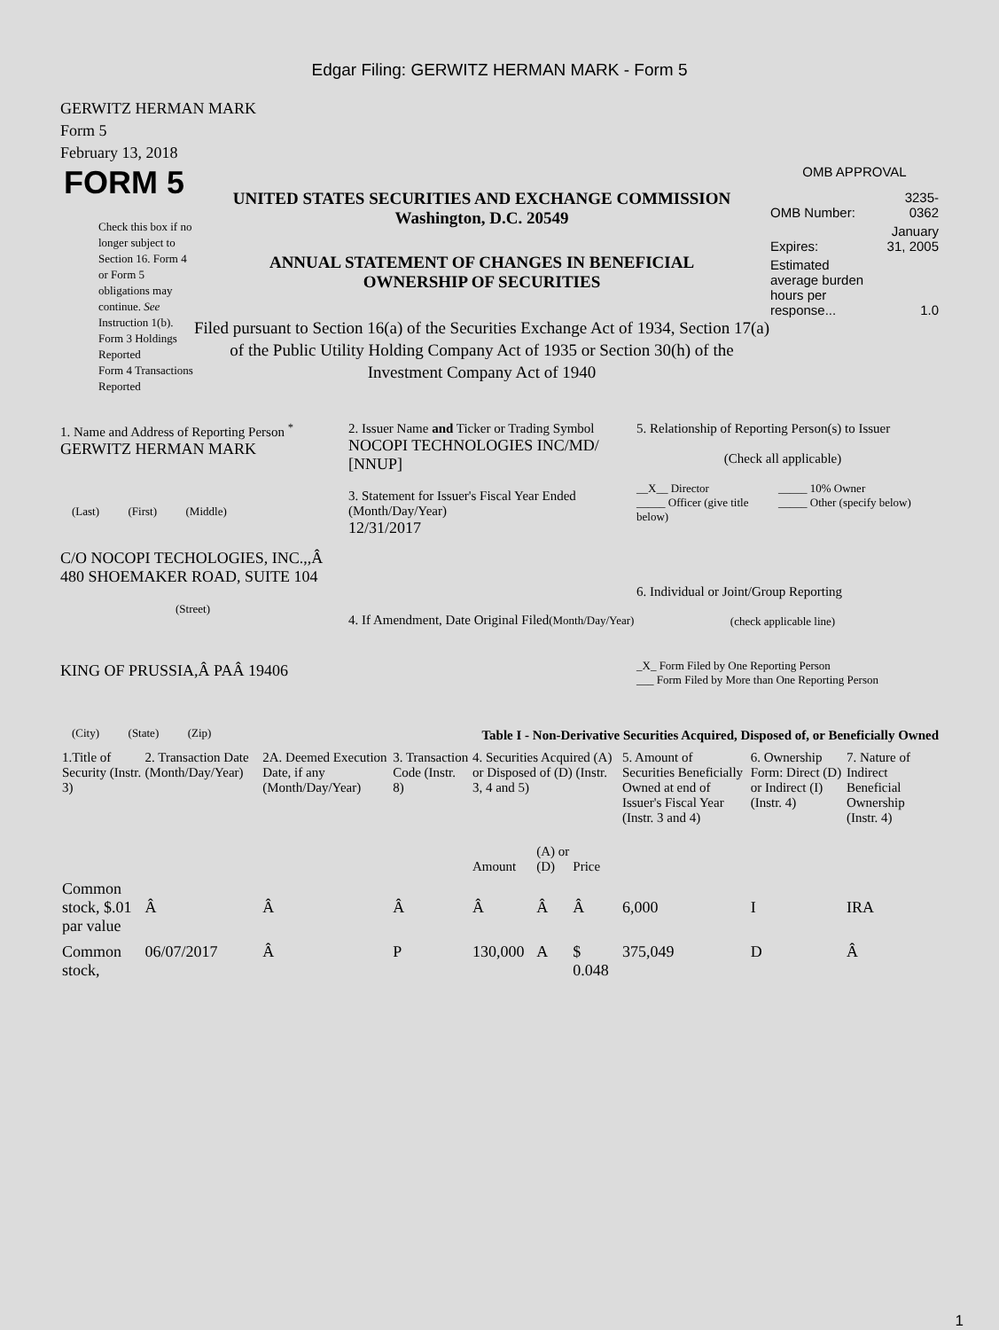Edgar Filing: GERWITZ HERMAN MARK - Form 5
GERWITZ HERMAN MARK
Form 5
February 13, 2018
FORM 5
Check this box if no longer subject to Section 16. Form 4 or Form 5 obligations may continue. See Instruction 1(b).
Form 3 Holdings Reported
Form 4 Transactions Reported
UNITED STATES SECURITIES AND EXCHANGE COMMISSION
Washington, D.C. 20549
ANNUAL STATEMENT OF CHANGES IN BENEFICIAL
OWNERSHIP OF SECURITIES
Filed pursuant to Section 16(a) of the Securities Exchange Act of 1934, Section 17(a) of the Public Utility Holding Company Act of 1935 or Section 30(h) of the Investment Company Act of 1940
OMB APPROVAL
| OMB Number: | 3235-0362 |
| Expires: | January 31, 2005 |
| Estimated average burden hours per response... | 1.0 |
1. Name and Address of Reporting Person <sup>*</sup>
GERWITZ HERMAN MARK
(Last) (First) (Middle)
C/O NOCOPI TECHOLOGIES, INC.,,Â 480 SHOEMAKER ROAD, SUITE 104
(Street)
KING OF PRUSSIA,Â PAÂ 19406
(City) (State) (Zip)
2. Issuer Name and Ticker or Trading Symbol
NOCOPI TECHNOLOGIES INC/MD/ [NNUP]
3. Statement for Issuer's Fiscal Year Ended (Month/Day/Year)
12/31/2017
4. If Amendment, Date Original Filed(Month/Day/Year)
5. Relationship of Reporting Person(s) to Issuer
(Check all applicable)
__X__ Director
_____ Officer (give title below)
_____ 10% Owner
_____ Other (specify below)
6. Individual or Joint/Group Reporting
(check applicable line)
_X_ Form Filed by One Reporting Person
___ Form Filed by More than One Reporting Person
Table I - Non-Derivative Securities Acquired, Disposed of, or Beneficially Owned
| 1.Title of Security (Instr. 3) | 2. Transaction Date (Month/Day/Year) | 2A. Deemed Execution Date, if any (Month/Day/Year) | 3. Transaction Code (Instr. 8) | 4. Securities Acquired (A) or Disposed of (D) (Instr. 3, 4 and 5) | | | 5. Amount of Securities Beneficially Owned at end of Issuer's Fiscal Year (Instr. 3 and 4) | 6. Ownership Form: Direct (D) or Indirect (I) (Instr. 4) | 7. Nature of Indirect Beneficial Ownership (Instr. 4) |
| --- | --- | --- | --- | --- | --- | --- | --- | --- | --- |
| | | | | Amount | (A) or (D) | Price | | | |
| Common stock, $.01 par value | Â | Â | Â | Â | Â | Â | 6,000 | I | IRA |
| Common stock, | 06/07/2017 | Â | P | 130,000 | A | $ 0.048 | 375,049 | D | Â |
1